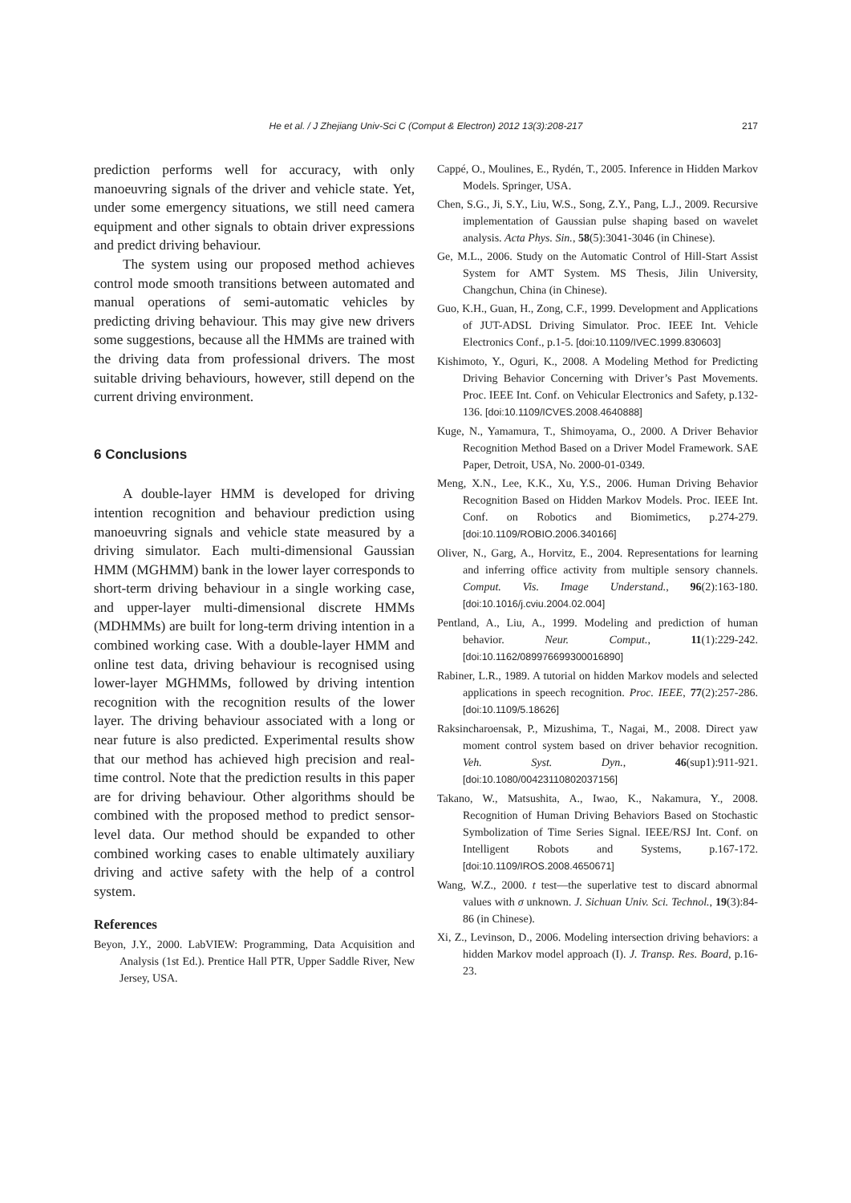He et al. / J Zhejiang Univ-Sci C (Comput & Electron) 2012 13(3):208-217
217
prediction performs well for accuracy, with only manoeuvring signals of the driver and vehicle state. Yet, under some emergency situations, we still need camera equipment and other signals to obtain driver expressions and predict driving behaviour.
The system using our proposed method achieves control mode smooth transitions between automated and manual operations of semi-automatic vehicles by predicting driving behaviour. This may give new drivers some suggestions, because all the HMMs are trained with the driving data from professional drivers. The most suitable driving behaviours, however, still depend on the current driving environment.
6 Conclusions
A double-layer HMM is developed for driving intention recognition and behaviour prediction using manoeuvring signals and vehicle state measured by a driving simulator. Each multi-dimensional Gaussian HMM (MGHMM) bank in the lower layer corresponds to short-term driving behaviour in a single working case, and upper-layer multi-dimensional discrete HMMs (MDHMMs) are built for long-term driving intention in a combined working case. With a double-layer HMM and online test data, driving behaviour is recognised using lower-layer MGHMMs, followed by driving intention recognition with the recognition results of the lower layer. The driving behaviour associated with a long or near future is also predicted. Experimental results show that our method has achieved high precision and real-time control. Note that the prediction results in this paper are for driving behaviour. Other algorithms should be combined with the proposed method to predict sensor-level data. Our method should be expanded to other combined working cases to enable ultimately auxiliary driving and active safety with the help of a control system.
References
Beyon, J.Y., 2000. LabVIEW: Programming, Data Acquisition and Analysis (1st Ed.). Prentice Hall PTR, Upper Saddle River, New Jersey, USA.
Cappé, O., Moulines, E., Rydén, T., 2005. Inference in Hidden Markov Models. Springer, USA.
Chen, S.G., Ji, S.Y., Liu, W.S., Song, Z.Y., Pang, L.J., 2009. Recursive implementation of Gaussian pulse shaping based on wavelet analysis. Acta Phys. Sin., 58(5):3041-3046 (in Chinese).
Ge, M.L., 2006. Study on the Automatic Control of Hill-Start Assist System for AMT System. MS Thesis, Jilin University, Changchun, China (in Chinese).
Guo, K.H., Guan, H., Zong, C.F., 1999. Development and Applications of JUT-ADSL Driving Simulator. Proc. IEEE Int. Vehicle Electronics Conf., p.1-5. [doi:10.1109/IVEC.1999.830603]
Kishimoto, Y., Oguri, K., 2008. A Modeling Method for Predicting Driving Behavior Concerning with Driver’s Past Movements. Proc. IEEE Int. Conf. on Vehicular Electronics and Safety, p.132-136. [doi:10.1109/ICVES.2008.4640888]
Kuge, N., Yamamura, T., Shimoyama, O., 2000. A Driver Behavior Recognition Method Based on a Driver Model Framework. SAE Paper, Detroit, USA, No. 2000-01-0349.
Meng, X.N., Lee, K.K., Xu, Y.S., 2006. Human Driving Behavior Recognition Based on Hidden Markov Models. Proc. IEEE Int. Conf. on Robotics and Biomimetics, p.274-279. [doi:10.1109/ROBIO.2006.340166]
Oliver, N., Garg, A., Horvitz, E., 2004. Representations for learning and inferring office activity from multiple sensory channels. Comput. Vis. Image Understand., 96(2):163-180. [doi:10.1016/j.cviu.2004.02.004]
Pentland, A., Liu, A., 1999. Modeling and prediction of human behavior. Neur. Comput., 11(1):229-242. [doi:10.1162/089976699300016890]
Rabiner, L.R., 1989. A tutorial on hidden Markov models and selected applications in speech recognition. Proc. IEEE, 77(2):257-286. [doi:10.1109/5.18626]
Raksincharoensak, P., Mizushima, T., Nagai, M., 2008. Direct yaw moment control system based on driver behavior recognition. Veh. Syst. Dyn., 46(sup1):911-921. [doi:10.1080/00423110802037156]
Takano, W., Matsushita, A., Iwao, K., Nakamura, Y., 2008. Recognition of Human Driving Behaviors Based on Stochastic Symbolization of Time Series Signal. IEEE/RSJ Int. Conf. on Intelligent Robots and Systems, p.167-172. [doi:10.1109/IROS.2008.4650671]
Wang, W.Z., 2000. t test—the superlative test to discard abnormal values with σ unknown. J. Sichuan Univ. Sci. Technol., 19(3):84-86 (in Chinese).
Xi, Z., Levinson, D., 2006. Modeling intersection driving behaviors: a hidden Markov model approach (I). J. Transp. Res. Board, p.16-23.